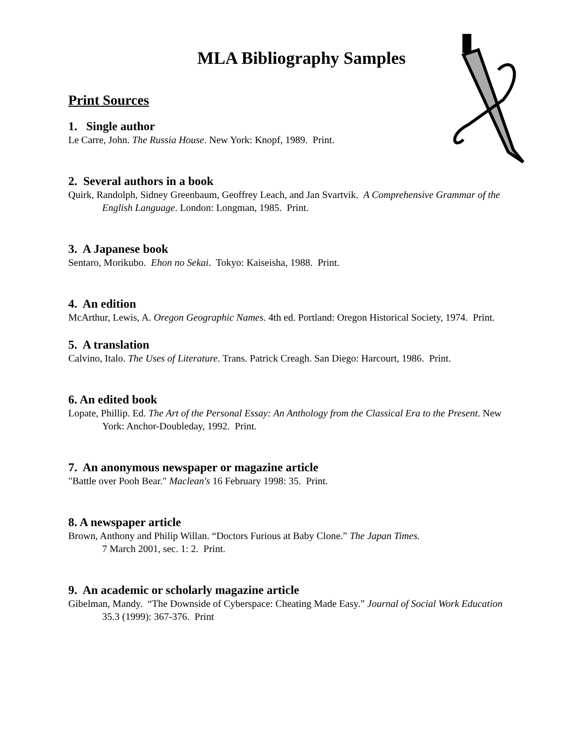MLA Bibliography Samples
Print Sources
1. Single author
Le Carre, John. The Russia House. New York: Knopf, 1989. Print.
2. Several authors in a book
Quirk, Randolph, Sidney Greenbaum, Geoffrey Leach, and Jan Svartvik. A Comprehensive Grammar of the English Language. London: Longman, 1985. Print.
3. A Japanese book
Sentaro, Morikubo. Ehon no Sekai. Tokyo: Kaiseisha, 1988. Print.
4. An edition
McArthur, Lewis, A. Oregon Geographic Names. 4th ed. Portland: Oregon Historical Society, 1974. Print.
5. A translation
Calvino, Italo. The Uses of Literature. Trans. Patrick Creagh. San Diego: Harcourt, 1986. Print.
6. An edited book
Lopate, Phillip. Ed. The Art of the Personal Essay: An Anthology from the Classical Era to the Present. New York: Anchor-Doubleday, 1992. Print.
7. An anonymous newspaper or magazine article
"Battle over Pooh Bear." Maclean's 16 February 1998: 35. Print.
8. A newspaper article
Brown, Anthony and Philip Willan. “Doctors Furious at Baby Clone.” The Japan Times.
7 March 2001, sec. 1: 2. Print.
9. An academic or scholarly magazine article
Gibelman, Mandy. “The Downside of Cyberspace: Cheating Made Easy.” Journal of Social Work Education 35.3 (1999): 367-376. Print